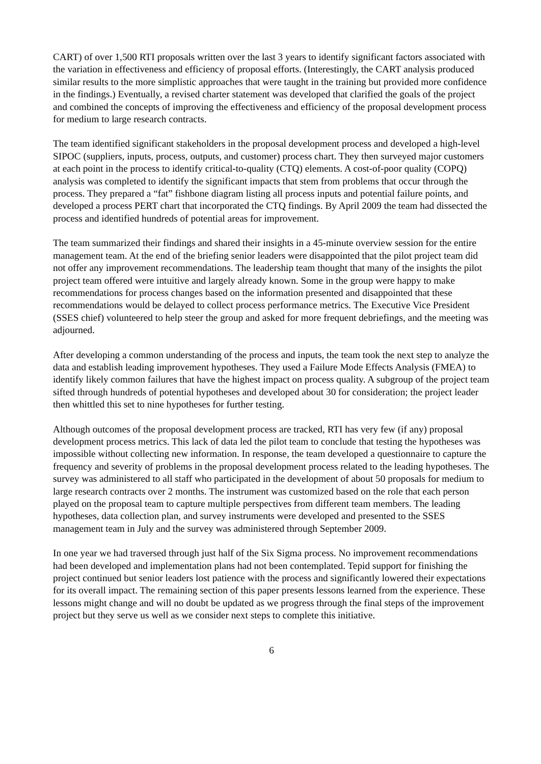CART) of over 1,500 RTI proposals written over the last 3 years to identify significant factors associated with the variation in effectiveness and efficiency of proposal efforts. (Interestingly, the CART analysis produced similar results to the more simplistic approaches that were taught in the training but provided more confidence in the findings.) Eventually, a revised charter statement was developed that clarified the goals of the project and combined the concepts of improving the effectiveness and efficiency of the proposal development process for medium to large research contracts.
The team identified significant stakeholders in the proposal development process and developed a high-level SIPOC (suppliers, inputs, process, outputs, and customer) process chart. They then surveyed major customers at each point in the process to identify critical-to-quality (CTQ) elements. A cost-of-poor quality (COPQ) analysis was completed to identify the significant impacts that stem from problems that occur through the process. They prepared a “fat” fishbone diagram listing all process inputs and potential failure points, and developed a process PERT chart that incorporated the CTQ findings. By April 2009 the team had dissected the process and identified hundreds of potential areas for improvement.
The team summarized their findings and shared their insights in a 45-minute overview session for the entire management team. At the end of the briefing senior leaders were disappointed that the pilot project team did not offer any improvement recommendations. The leadership team thought that many of the insights the pilot project team offered were intuitive and largely already known. Some in the group were happy to make recommendations for process changes based on the information presented and disappointed that these recommendations would be delayed to collect process performance metrics. The Executive Vice President (SSES chief) volunteered to help steer the group and asked for more frequent debriefings, and the meeting was adjourned.
After developing a common understanding of the process and inputs, the team took the next step to analyze the data and establish leading improvement hypotheses. They used a Failure Mode Effects Analysis (FMEA) to identify likely common failures that have the highest impact on process quality. A subgroup of the project team sifted through hundreds of potential hypotheses and developed about 30 for consideration; the project leader then whittled this set to nine hypotheses for further testing.
Although outcomes of the proposal development process are tracked, RTI has very few (if any) proposal development process metrics. This lack of data led the pilot team to conclude that testing the hypotheses was impossible without collecting new information. In response, the team developed a questionnaire to capture the frequency and severity of problems in the proposal development process related to the leading hypotheses. The survey was administered to all staff who participated in the development of about 50 proposals for medium to large research contracts over 2 months. The instrument was customized based on the role that each person played on the proposal team to capture multiple perspectives from different team members. The leading hypotheses, data collection plan, and survey instruments were developed and presented to the SSES management team in July and the survey was administered through September 2009.
In one year we had traversed through just half of the Six Sigma process. No improvement recommendations had been developed and implementation plans had not been contemplated. Tepid support for finishing the project continued but senior leaders lost patience with the process and significantly lowered their expectations for its overall impact. The remaining section of this paper presents lessons learned from the experience. These lessons might change and will no doubt be updated as we progress through the final steps of the improvement project but they serve us well as we consider next steps to complete this initiative.
6